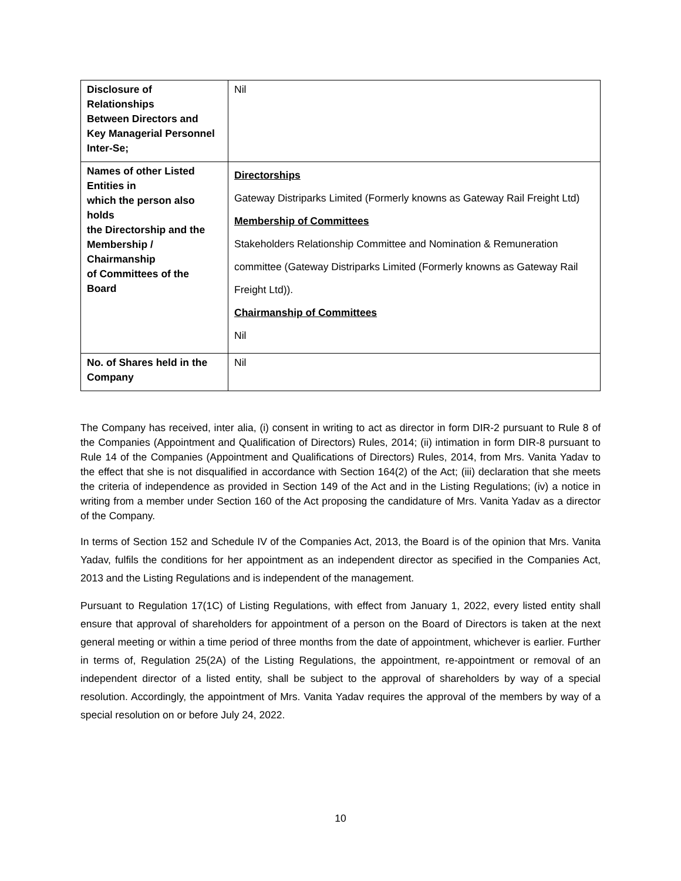| Disclosure of Relationships Between Directors and Key Managerial Personnel Inter-Se; | Nil |
| Names of other Listed Entities in which the person also holds the Directorship and the Membership / Chairmanship of Committees of the Board | Directorships Gateway Distriparks Limited (Formerly knowns as Gateway Rail Freight Ltd) Membership of Committees Stakeholders Relationship Committee and Nomination & Remuneration committee (Gateway Distriparks Limited (Formerly knowns as Gateway Rail Freight Ltd)). Chairmanship of Committees Nil |
| No. of Shares held in the Company | Nil |
The Company has received, inter alia, (i) consent in writing to act as director in form DIR-2 pursuant to Rule 8 of the Companies (Appointment and Qualification of Directors) Rules, 2014; (ii) intimation in form DIR-8 pursuant to Rule 14 of the Companies (Appointment and Qualifications of Directors) Rules, 2014, from Mrs. Vanita Yadav to the effect that she is not disqualified in accordance with Section 164(2) of the Act; (iii) declaration that she meets the criteria of independence as provided in Section 149 of the Act and in the Listing Regulations; (iv) a notice in writing from a member under Section 160 of the Act proposing the candidature of Mrs. Vanita Yadav as a director of the Company.
In terms of Section 152 and Schedule IV of the Companies Act, 2013, the Board is of the opinion that Mrs. Vanita Yadav, fulfils the conditions for her appointment as an independent director as specified in the Companies Act, 2013 and the Listing Regulations and is independent of the management.
Pursuant to Regulation 17(1C) of Listing Regulations, with effect from January 1, 2022, every listed entity shall ensure that approval of shareholders for appointment of a person on the Board of Directors is taken at the next general meeting or within a time period of three months from the date of appointment, whichever is earlier. Further in terms of, Regulation 25(2A) of the Listing Regulations, the appointment, re-appointment or removal of an independent director of a listed entity, shall be subject to the approval of shareholders by way of a special resolution. Accordingly, the appointment of Mrs. Vanita Yadav requires the approval of the members by way of a special resolution on or before July 24, 2022.
10